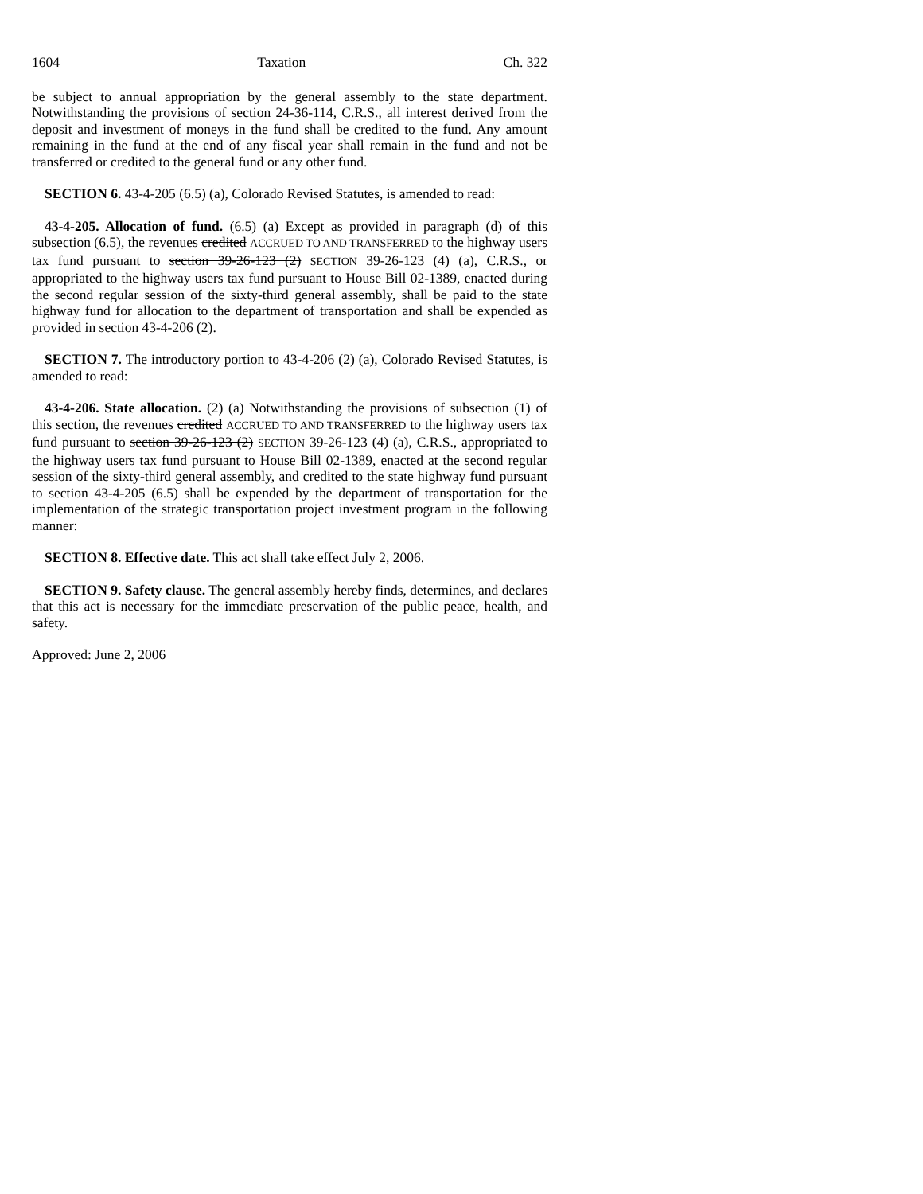1604 Taxation Ch. 322
be subject to annual appropriation by the general assembly to the state department. Notwithstanding the provisions of section 24-36-114, C.R.S., all interest derived from the deposit and investment of moneys in the fund shall be credited to the fund. Any amount remaining in the fund at the end of any fiscal year shall remain in the fund and not be transferred or credited to the general fund or any other fund.
SECTION 6. 43-4-205 (6.5) (a), Colorado Revised Statutes, is amended to read:
43-4-205. Allocation of fund. (6.5) (a) Except as provided in paragraph (d) of this subsection (6.5), the revenues credited ACCRUED TO AND TRANSFERRED to the highway users tax fund pursuant to section 39-26-123 (2) SECTION 39-26-123 (4) (a), C.R.S., or appropriated to the highway users tax fund pursuant to House Bill 02-1389, enacted during the second regular session of the sixty-third general assembly, shall be paid to the state highway fund for allocation to the department of transportation and shall be expended as provided in section 43-4-206 (2).
SECTION 7. The introductory portion to 43-4-206 (2) (a), Colorado Revised Statutes, is amended to read:
43-4-206. State allocation. (2) (a) Notwithstanding the provisions of subsection (1) of this section, the revenues credited ACCRUED TO AND TRANSFERRED to the highway users tax fund pursuant to section 39-26-123 (2) SECTION 39-26-123 (4) (a), C.R.S., appropriated to the highway users tax fund pursuant to House Bill 02-1389, enacted at the second regular session of the sixty-third general assembly, and credited to the state highway fund pursuant to section 43-4-205 (6.5) shall be expended by the department of transportation for the implementation of the strategic transportation project investment program in the following manner:
SECTION 8. Effective date. This act shall take effect July 2, 2006.
SECTION 9. Safety clause. The general assembly hereby finds, determines, and declares that this act is necessary for the immediate preservation of the public peace, health, and safety.
Approved: June 2, 2006